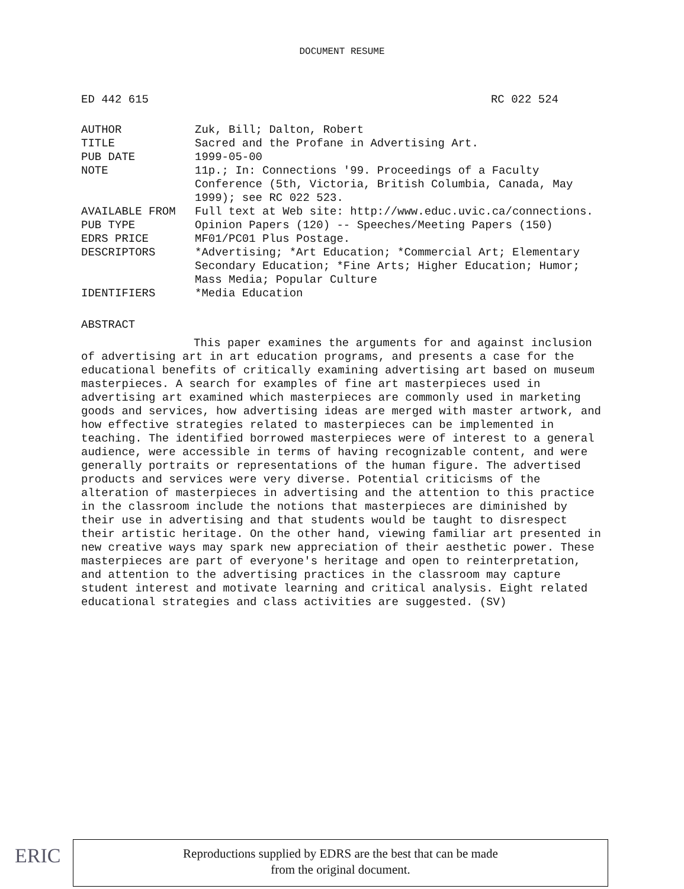DOCUMENT RESUME
ED 442 615 RC 022 524
| AUTHOR | Zuk, Bill; Dalton, Robert |
| TITLE | Sacred and the Profane in Advertising Art. |
| PUB DATE | 1999-05-00 |
| NOTE | 11p.; In: Connections '99. Proceedings of a Faculty Conference (5th, Victoria, British Columbia, Canada, May 1999); see RC 022 523. |
| AVAILABLE FROM | Full text at Web site: http://www.educ.uvic.ca/connections. |
| PUB TYPE | Opinion Papers (120) -- Speeches/Meeting Papers (150) |
| EDRS PRICE | MF01/PC01 Plus Postage. |
| DESCRIPTORS | *Advertising; *Art Education; *Commercial Art; Elementary Secondary Education; *Fine Arts; Higher Education; Humor; Mass Media; Popular Culture |
| IDENTIFIERS | *Media Education |
ABSTRACT
This paper examines the arguments for and against inclusion of advertising art in art education programs, and presents a case for the educational benefits of critically examining advertising art based on museum masterpieces. A search for examples of fine art masterpieces used in advertising art examined which masterpieces are commonly used in marketing goods and services, how advertising ideas are merged with master artwork, and how effective strategies related to masterpieces can be implemented in teaching. The identified borrowed masterpieces were of interest to a general audience, were accessible in terms of having recognizable content, and were generally portraits or representations of the human figure. The advertised products and services were very diverse. Potential criticisms of the alteration of masterpieces in advertising and the attention to this practice in the classroom include the notions that masterpieces are diminished by their use in advertising and that students would be taught to disrespect their artistic heritage. On the other hand, viewing familiar art presented in new creative ways may spark new appreciation of their aesthetic power. These masterpieces are part of everyone's heritage and open to reinterpretation, and attention to the advertising practices in the classroom may capture student interest and motivate learning and critical analysis. Eight related educational strategies and class activities are suggested. (SV)
ERIC
Reproductions supplied by EDRS are the best that can be made
from the original document.